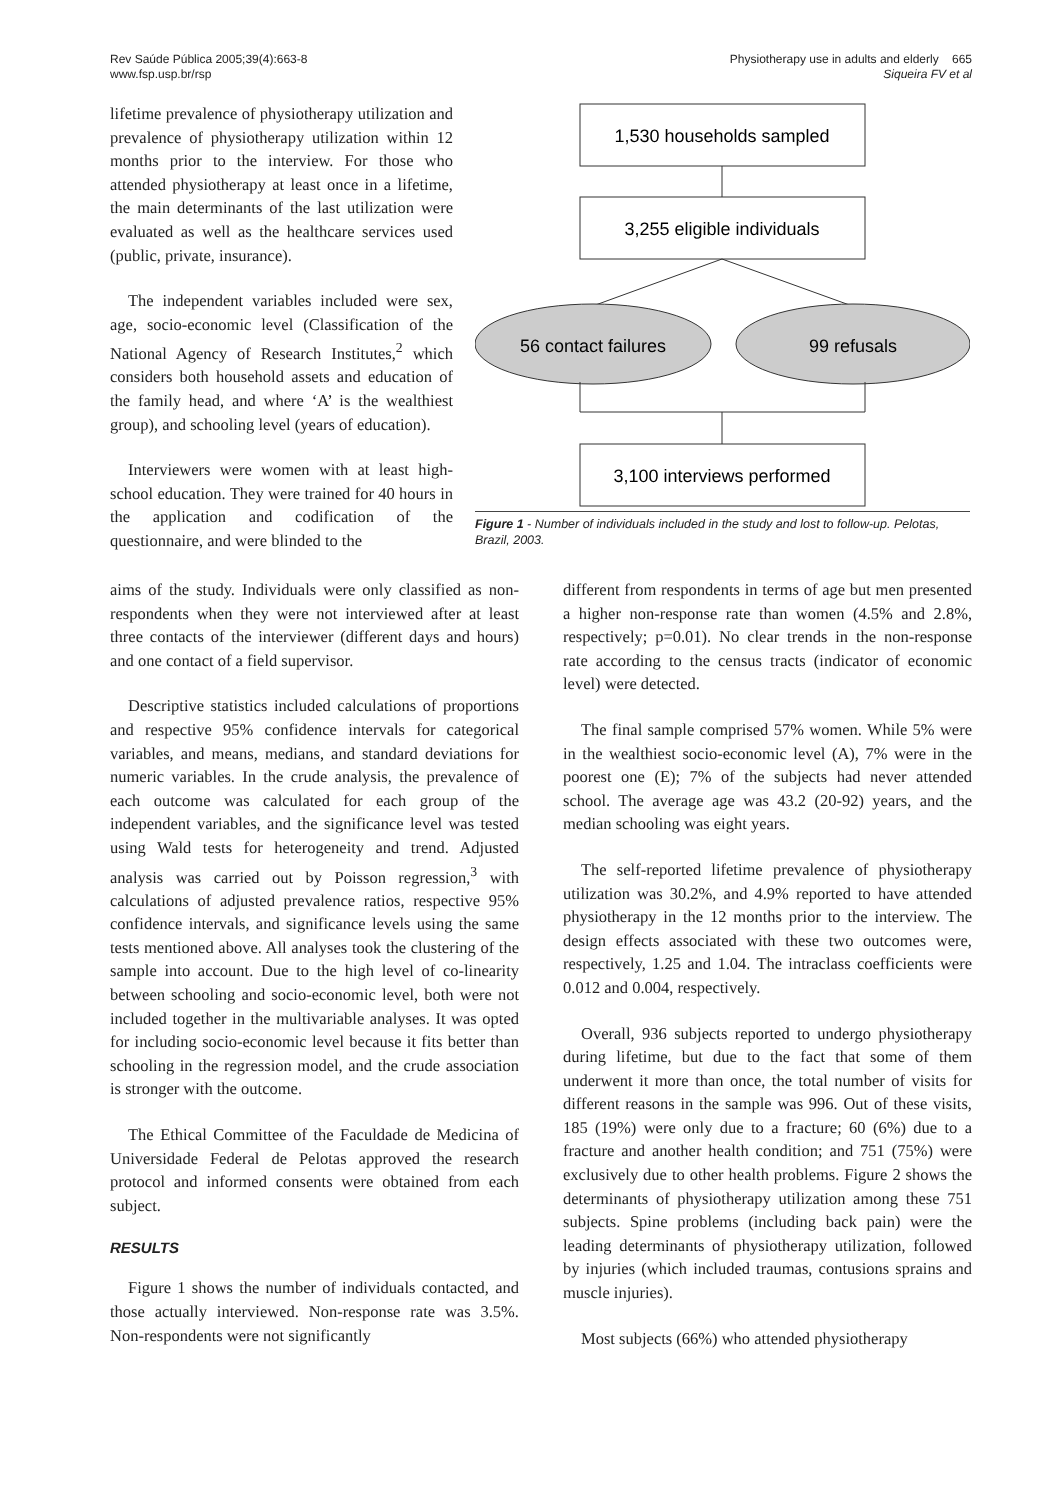Rev Saúde Pública 2005;39(4):663-8
www.fsp.usp.br/rsp
Physiotherapy use in adults and elderly 665
Siqueira FV et al
lifetime prevalence of physiotherapy utilization and prevalence of physiotherapy utilization within 12 months prior to the interview. For those who attended physiotherapy at least once in a lifetime, the main determinants of the last utilization were evaluated as well as the healthcare services used (public, private, insurance).
The independent variables included were sex, age, socio-economic level (Classification of the National Agency of Research Institutes,<sup>2</sup> which considers both household assets and education of the family head, and where ‘A’ is the wealthiest group), and schooling level (years of education).
Interviewers were women with at least high-school education. They were trained for 40 hours in the application and codification of the questionnaire, and were blinded to the
1,530 households sampled
3,255 eligible individuals
56 contact failures
99 refusals
3,100 interviews performed
Figure 1 - Number of individuals included in the study and lost to follow-up. Pelotas, Brazil, 2003.
aims of the study. Individuals were only classified as non-respondents when they were not interviewed after at least three contacts of the interviewer (different days and hours) and one contact of a field supervisor.
Descriptive statistics included calculations of proportions and respective 95% confidence intervals for categorical variables, and means, medians, and standard deviations for numeric variables. In the crude analysis, the prevalence of each outcome was calculated for each group of the independent variables, and the significance level was tested using Wald tests for heterogeneity and trend. Adjusted analysis was carried out by Poisson regression,<sup>3</sup> with calculations of adjusted prevalence ratios, respective 95% confidence intervals, and significance levels using the same tests mentioned above. All analyses took the clustering of the sample into account. Due to the high level of co-linearity between schooling and socio-economic level, both were not included together in the multivariable analyses. It was opted for including socio-economic level because it fits better than schooling in the regression model, and the crude association is stronger with the outcome.
The Ethical Committee of the Faculdade de Medicina of Universidade Federal de Pelotas approved the research protocol and informed consents were obtained from each subject.
RESULTS
Figure 1 shows the number of individuals contacted, and those actually interviewed. Non-response rate was 3.5%. Non-respondents were not significantly
different from respondents in terms of age but men presented a higher non-response rate than women (4.5% and 2.8%, respectively; p=0.01). No clear trends in the non-response rate according to the census tracts (indicator of economic level) were detected.
The final sample comprised 57% women. While 5% were in the wealthiest socio-economic level (A), 7% were in the poorest one (E); 7% of the subjects had never attended school. The average age was 43.2 (20-92) years, and the median schooling was eight years.
The self-reported lifetime prevalence of physiotherapy utilization was 30.2%, and 4.9% reported to have attended physiotherapy in the 12 months prior to the interview. The design effects associated with these two outcomes were, respectively, 1.25 and 1.04. The intraclass coefficients were 0.012 and 0.004, respectively.
Overall, 936 subjects reported to undergo physiotherapy during lifetime, but due to the fact that some of them underwent it more than once, the total number of visits for different reasons in the sample was 996. Out of these visits, 185 (19%) were only due to a fracture; 60 (6%) due to a fracture and another health condition; and 751 (75%) were exclusively due to other health problems. Figure 2 shows the determinants of physiotherapy utilization among these 751 subjects. Spine problems (including back pain) were the leading determinants of physiotherapy utilization, followed by injuries (which included traumas, contusions sprains and muscle injuries).
Most subjects (66%) who attended physiotherapy